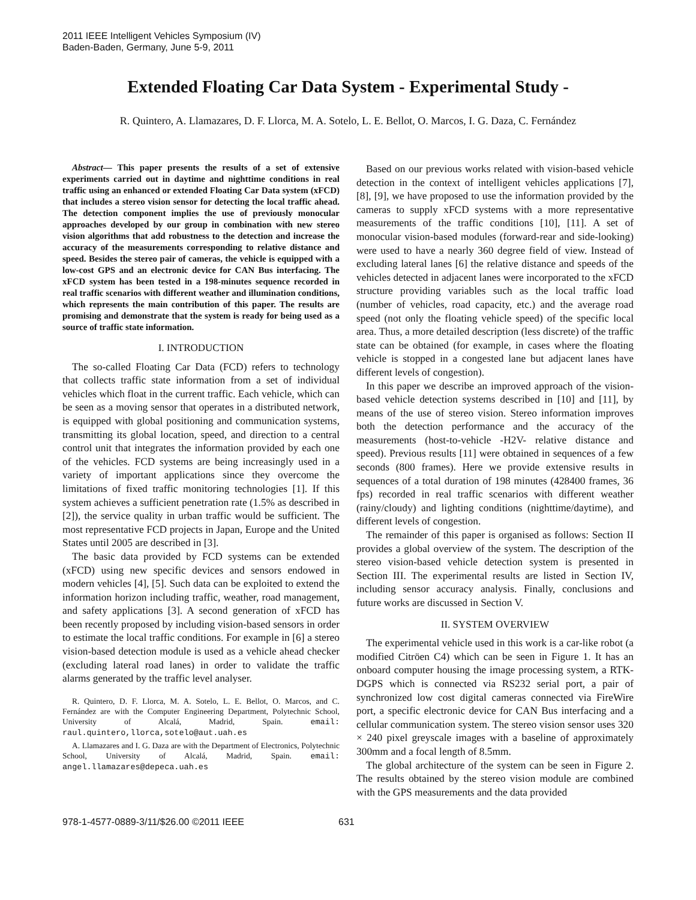2011 IEEE Intelligent Vehicles Symposium (IV)
Baden-Baden, Germany, June 5-9, 2011
Extended Floating Car Data System - Experimental Study -
R. Quintero, A. Llamazares, D. F. Llorca, M. A. Sotelo, L. E. Bellot, O. Marcos, I. G. Daza, C. Fernández
Abstract— This paper presents the results of a set of extensive experiments carried out in daytime and nighttime conditions in real traffic using an enhanced or extended Floating Car Data system (xFCD) that includes a stereo vision sensor for detecting the local traffic ahead. The detection component implies the use of previously monocular approaches developed by our group in combination with new stereo vision algorithms that add robustness to the detection and increase the accuracy of the measurements corresponding to relative distance and speed. Besides the stereo pair of cameras, the vehicle is equipped with a low-cost GPS and an electronic device for CAN Bus interfacing. The xFCD system has been tested in a 198-minutes sequence recorded in real traffic scenarios with different weather and illumination conditions, which represents the main contribution of this paper. The results are promising and demonstrate that the system is ready for being used as a source of traffic state information.
I. INTRODUCTION
The so-called Floating Car Data (FCD) refers to technology that collects traffic state information from a set of individual vehicles which float in the current traffic. Each vehicle, which can be seen as a moving sensor that operates in a distributed network, is equipped with global positioning and communication systems, transmitting its global location, speed, and direction to a central control unit that integrates the information provided by each one of the vehicles. FCD systems are being increasingly used in a variety of important applications since they overcome the limitations of fixed traffic monitoring technologies [1]. If this system achieves a sufficient penetration rate (1.5% as described in [2]), the service quality in urban traffic would be sufficient. The most representative FCD projects in Japan, Europe and the United States until 2005 are described in [3].
The basic data provided by FCD systems can be extended (xFCD) using new specific devices and sensors endowed in modern vehicles [4], [5]. Such data can be exploited to extend the information horizon including traffic, weather, road management, and safety applications [3]. A second generation of xFCD has been recently proposed by including vision-based sensors in order to estimate the local traffic conditions. For example in [6] a stereo vision-based detection module is used as a vehicle ahead checker (excluding lateral road lanes) in order to validate the traffic alarms generated by the traffic level analyser.
R. Quintero, D. F. Llorca, M. A. Sotelo, L. E. Bellot, O. Marcos, and C. Fernández are with the Computer Engineering Department, Polytechnic School, University of Alcalá, Madrid, Spain. email: raul.quintero,llorca,sotelo@aut.uah.es
A. Llamazares and I. G. Daza are with the Department of Electronics, Polytechnic School, University of Alcalá, Madrid, Spain. email: angel.llamazares@depeca.uah.es
Based on our previous works related with vision-based vehicle detection in the context of intelligent vehicles applications [7], [8], [9], we have proposed to use the information provided by the cameras to supply xFCD systems with a more representative measurements of the traffic conditions [10], [11]. A set of monocular vision-based modules (forward-rear and side-looking) were used to have a nearly 360 degree field of view. Instead of excluding lateral lanes [6] the relative distance and speeds of the vehicles detected in adjacent lanes were incorporated to the xFCD structure providing variables such as the local traffic load (number of vehicles, road capacity, etc.) and the average road speed (not only the floating vehicle speed) of the specific local area. Thus, a more detailed description (less discrete) of the traffic state can be obtained (for example, in cases where the floating vehicle is stopped in a congested lane but adjacent lanes have different levels of congestion).
In this paper we describe an improved approach of the vision-based vehicle detection systems described in [10] and [11], by means of the use of stereo vision. Stereo information improves both the detection performance and the accuracy of the measurements (host-to-vehicle -H2V- relative distance and speed). Previous results [11] were obtained in sequences of a few seconds (800 frames). Here we provide extensive results in sequences of a total duration of 198 minutes (428400 frames, 36 fps) recorded in real traffic scenarios with different weather (rainy/cloudy) and lighting conditions (nighttime/daytime), and different levels of congestion.
The remainder of this paper is organised as follows: Section II provides a global overview of the system. The description of the stereo vision-based vehicle detection system is presented in Section III. The experimental results are listed in Section IV, including sensor accuracy analysis. Finally, conclusions and future works are discussed in Section V.
II. SYSTEM OVERVIEW
The experimental vehicle used in this work is a car-like robot (a modified Citröen C4) which can be seen in Figure 1. It has an onboard computer housing the image processing system, a RTK-DGPS which is connected via RS232 serial port, a pair of synchronized low cost digital cameras connected via FireWire port, a specific electronic device for CAN Bus interfacing and a cellular communication system. The stereo vision sensor uses 320 × 240 pixel greyscale images with a baseline of approximately 300mm and a focal length of 8.5mm.
The global architecture of the system can be seen in Figure 2. The results obtained by the stereo vision module are combined with the GPS measurements and the data provided
978-1-4577-0889-3/11/$26.00 ©2011 IEEE 631